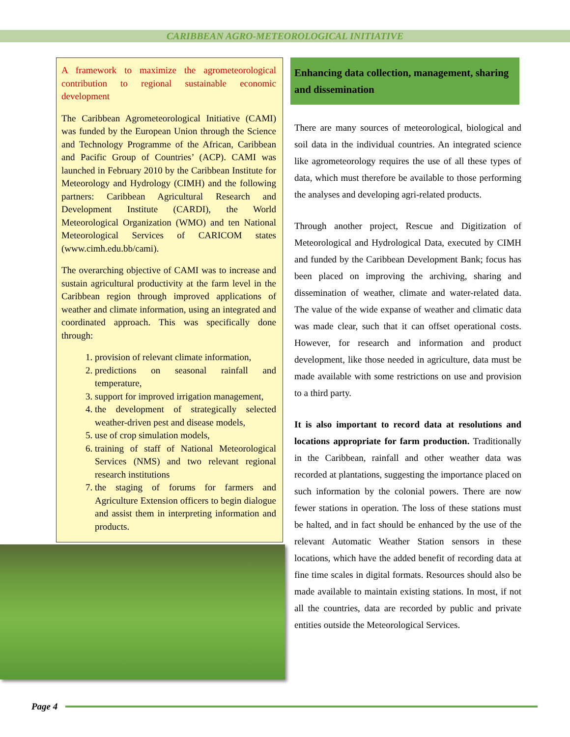CARIBBEAN AGRO-METEOROLOGICAL INITIATIVE
A framework to maximize the agrometeorological contribution to regional sustainable economic development
The Caribbean Agrometeorological Initiative (CAMI) was funded by the European Union through the Science and Technology Programme of the African, Caribbean and Pacific Group of Countries’ (ACP). CAMI was launched in February 2010 by the Caribbean Institute for Meteorology and Hydrology (CIMH) and the following partners: Caribbean Agricultural Research and Development Institute (CARDI), the World Meteorological Organization (WMO) and ten National Meteorological Services of CARICOM states (www.cimh.edu.bb/cami).
The overarching objective of CAMI was to increase and sustain agricultural productivity at the farm level in the Caribbean region through improved applications of weather and climate information, using an integrated and coordinated approach. This was specifically done through:
1. provision of relevant climate information,
2. predictions on seasonal rainfall and temperature,
3. support for improved irrigation management,
4. the development of strategically selected weather-driven pest and disease models,
5. use of crop simulation models,
6. training of staff of National Meteorological Services (NMS) and two relevant regional research institutions
7. the staging of forums for farmers and Agriculture Extension officers to begin dialogue and assist them in interpreting information and products.
Enhancing data collection, management, sharing and dissemination
There are many sources of meteorological, biological and soil data in the individual countries. An integrated science like agrometeorology requires the use of all these types of data, which must therefore be available to those performing the analyses and developing agri-related products.
Through another project, Rescue and Digitization of Meteorological and Hydrological Data, executed by CIMH and funded by the Caribbean Development Bank; focus has been placed on improving the archiving, sharing and dissemination of weather, climate and water-related data. The value of the wide expanse of weather and climatic data was made clear, such that it can offset operational costs. However, for research and information and product development, like those needed in agriculture, data must be made available with some restrictions on use and provision to a third party.
It is also important to record data at resolutions and locations appropriate for farm production. Traditionally in the Caribbean, rainfall and other weather data was recorded at plantations, suggesting the importance placed on such information by the colonial powers. There are now fewer stations in operation. The loss of these stations must be halted, and in fact should be enhanced by the use of the relevant Automatic Weather Station sensors in these locations, which have the added benefit of recording data at fine time scales in digital formats. Resources should also be made available to maintain existing stations. In most, if not all the countries, data are recorded by public and private entities outside the Meteorological Services.
Page 4